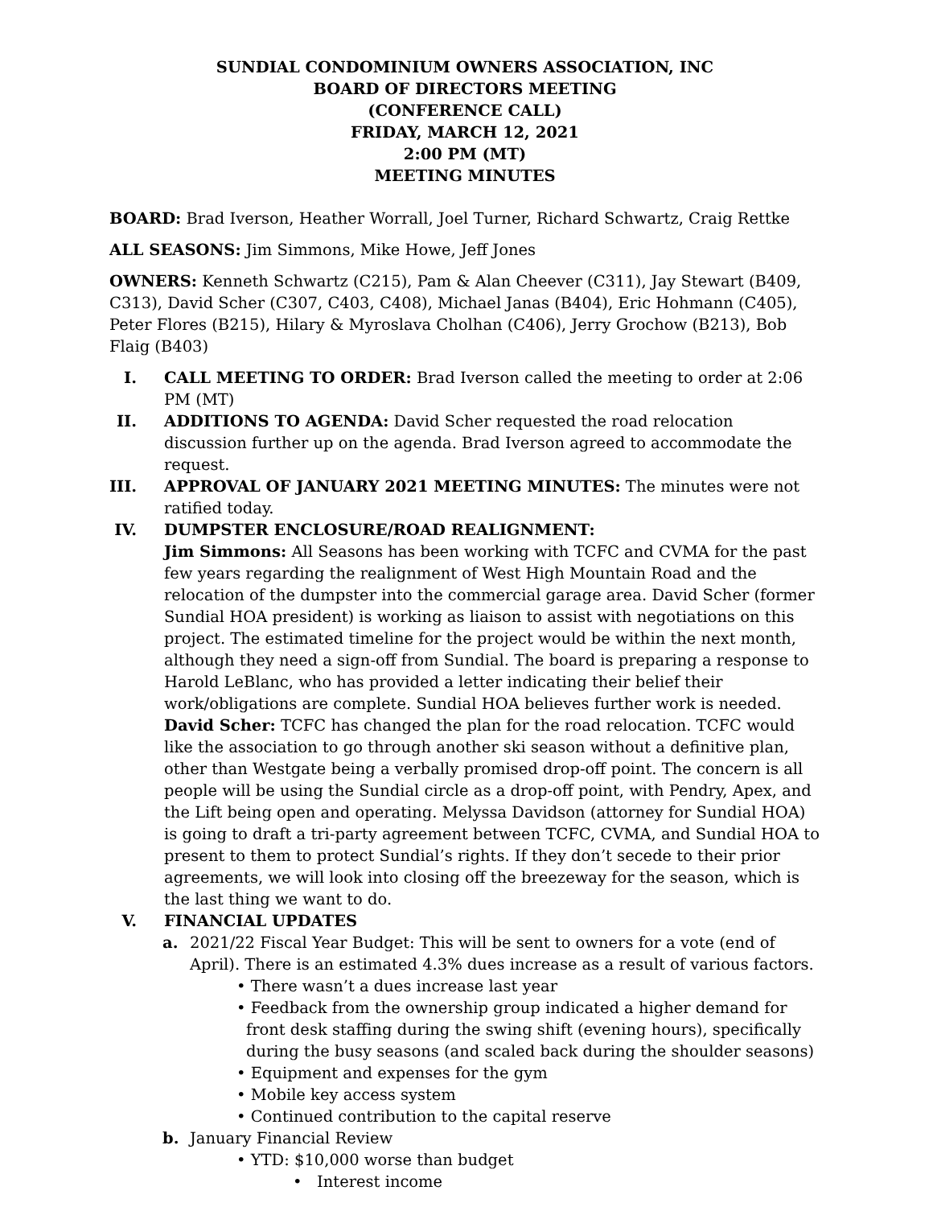SUNDIAL CONDOMINIUM OWNERS ASSOCIATION, INC
BOARD OF DIRECTORS MEETING
(CONFERENCE CALL)
FRIDAY, MARCH 12, 2021
2:00 PM (MT)
MEETING MINUTES
BOARD: Brad Iverson, Heather Worrall, Joel Turner, Richard Schwartz, Craig Rettke
ALL SEASONS: Jim Simmons, Mike Howe, Jeff Jones
OWNERS: Kenneth Schwartz (C215), Pam & Alan Cheever (C311), Jay Stewart (B409, C313), David Scher (C307, C403, C408), Michael Janas (B404), Eric Hohmann (C405), Peter Flores (B215), Hilary & Myroslava Cholhan (C406), Jerry Grochow (B213), Bob Flaig (B403)
I. CALL MEETING TO ORDER: Brad Iverson called the meeting to order at 2:06 PM (MT)
II.
ADDITIONS TO AGENDA: David Scher requested the road relocation discussion further up on the agenda. Brad Iverson agreed to accommodate the request.
III.
APPROVAL OF JANUARY 2021 MEETING MINUTES: The minutes were not ratified today.
IV.
DUMPSTER ENCLOSURE/ROAD REALIGNMENT:
Jim Simmons: All Seasons has been working with TCFC and CVMA for the past few years regarding the realignment of West High Mountain Road and the relocation of the dumpster into the commercial garage area. David Scher (former Sundial HOA president) is working as liaison to assist with negotiations on this project. The estimated timeline for the project would be within the next month, although they need a sign-off from Sundial. The board is preparing a response to Harold LeBlanc, who has provided a letter indicating their belief their work/obligations are complete. Sundial HOA believes further work is needed.
David Scher: TCFC has changed the plan for the road relocation. TCFC would like the association to go through another ski season without a definitive plan, other than Westgate being a verbally promised drop-off point. The concern is all people will be using the Sundial circle as a drop-off point, with Pendry, Apex, and the Lift being open and operating. Melyssa Davidson (attorney for Sundial HOA) is going to draft a tri-party agreement between TCFC, CVMA, and Sundial HOA to present to them to protect Sundial’s rights. If they don’t secede to their prior agreements, we will look into closing off the breezeway for the season, which is the last thing we want to do.
V. FINANCIAL UPDATES
a. 2021/22 Fiscal Year Budget: This will be sent to owners for a vote (end of April). There is an estimated 4.3% dues increase as a result of various factors.
• There wasn’t a dues increase last year
• Feedback from the ownership group indicated a higher demand for front desk staffing during the swing shift (evening hours), specifically during the busy seasons (and scaled back during the shoulder seasons)
• Equipment and expenses for the gym
• Mobile key access system
• Continued contribution to the capital reserve
b. January Financial Review
• YTD: $10,000 worse than budget
• Interest income